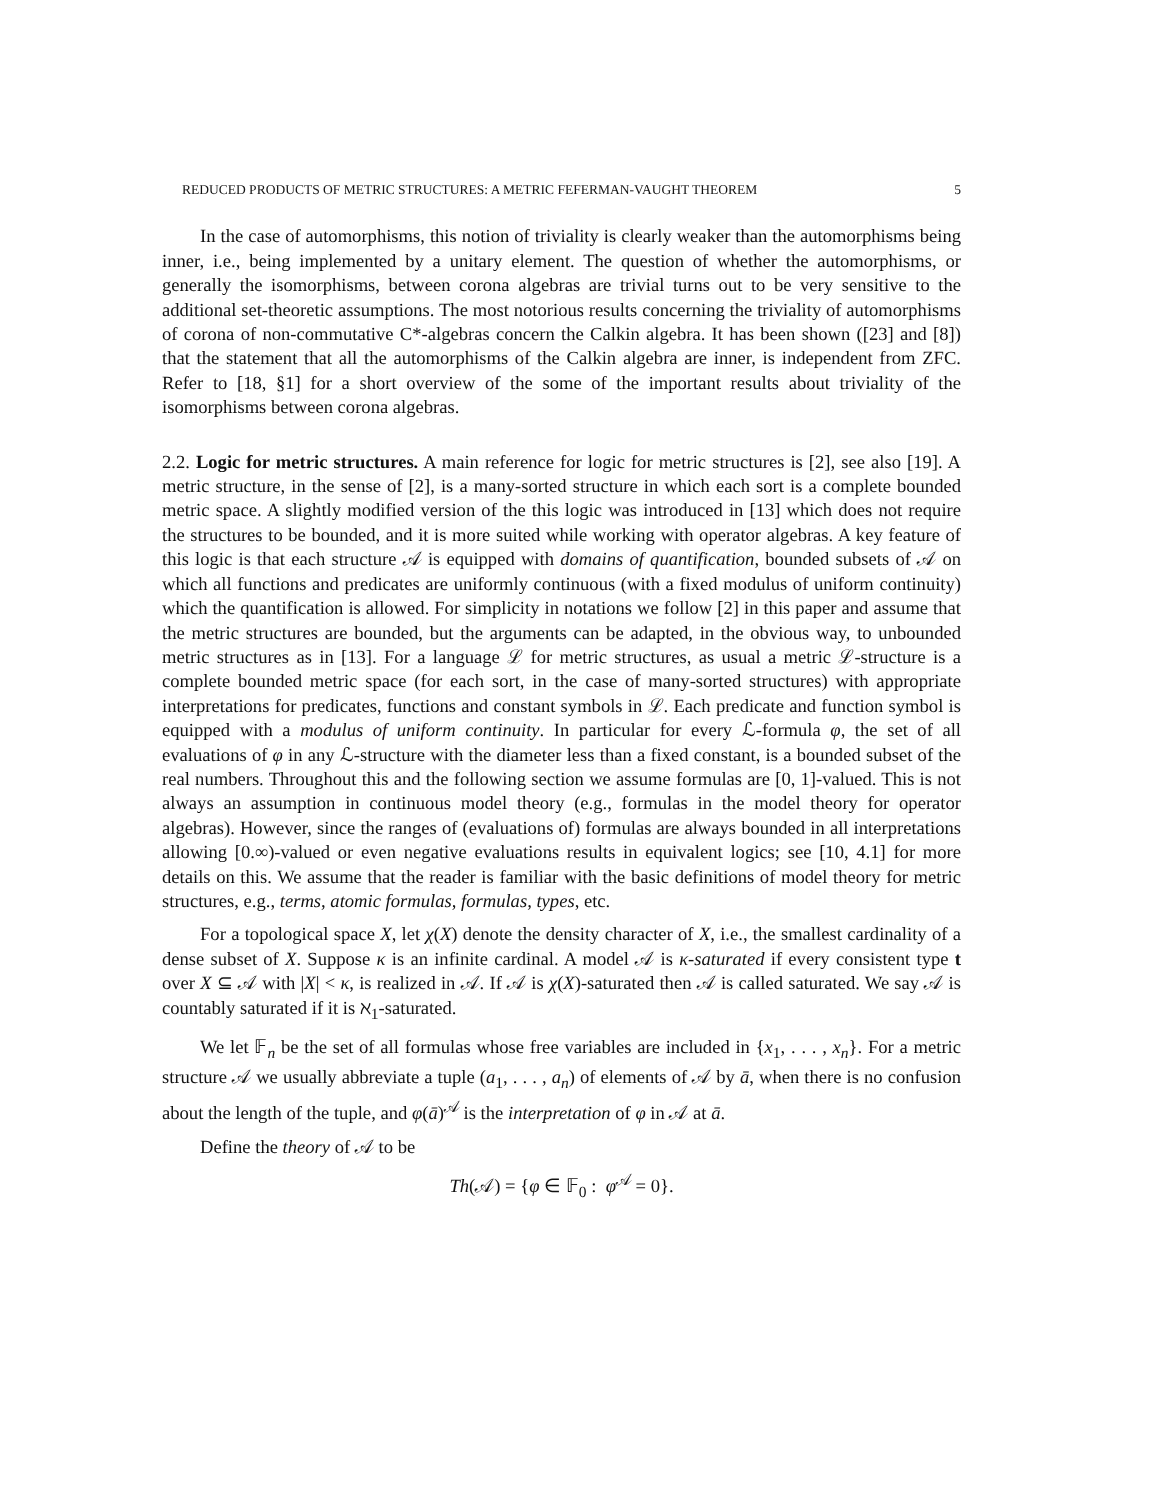REDUCED PRODUCTS OF METRIC STRUCTURES: A METRIC FEFERMAN-VAUGHT THEOREM 5
In the case of automorphisms, this notion of triviality is clearly weaker than the automorphisms being inner, i.e., being implemented by a unitary element. The question of whether the automorphisms, or generally the isomorphisms, between corona algebras are trivial turns out to be very sensitive to the additional set-theoretic assumptions. The most notorious results concerning the triviality of automorphisms of corona of non-commutative C*-algebras concern the Calkin algebra. It has been shown ([23] and [8]) that the statement that all the automorphisms of the Calkin algebra are inner, is independent from ZFC. Refer to [18, §1] for a short overview of the some of the important results about triviality of the isomorphisms between corona algebras.
2.2. Logic for metric structures. A main reference for logic for metric structures is [2], see also [19]. A metric structure, in the sense of [2], is a many-sorted structure in which each sort is a complete bounded metric space. A slightly modified version of the this logic was introduced in [13] which does not require the structures to be bounded, and it is more suited while working with operator algebras. A key feature of this logic is that each structure 𝒜 is equipped with domains of quantification, bounded subsets of 𝒜 on which all functions and predicates are uniformly continuous (with a fixed modulus of uniform continuity) which the quantification is allowed. For simplicity in notations we follow [2] in this paper and assume that the metric structures are bounded, but the arguments can be adapted, in the obvious way, to unbounded metric structures as in [13]. For a language ℒ for metric structures, as usual a metric ℒ-structure is a complete bounded metric space (for each sort, in the case of many-sorted structures) with appropriate interpretations for predicates, functions and constant symbols in ℒ. Each predicate and function symbol is equipped with a modulus of uniform continuity. In particular for every ℒ-formula φ, the set of all evaluations of φ in any ℒ-structure with the diameter less than a fixed constant, is a bounded subset of the real numbers. Throughout this and the following section we assume formulas are [0, 1]-valued. This is not always an assumption in continuous model theory (e.g., formulas in the model theory for operator algebras). However, since the ranges of (evaluations of) formulas are always bounded in all interpretations allowing [0.∞)-valued or even negative evaluations results in equivalent logics; see [10, 4.1] for more details on this. We assume that the reader is familiar with the basic definitions of model theory for metric structures, e.g., terms, atomic formulas, formulas, types, etc.
For a topological space X, let χ(X) denote the density character of X, i.e., the smallest cardinality of a dense subset of X. Suppose κ is an infinite cardinal. A model 𝒜 is κ-saturated if every consistent type t over X ⊆ 𝒜 with |X| < κ, is realized in 𝒜. If 𝒜 is χ(X)-saturated then 𝒜 is called saturated. We say 𝒜 is countably saturated if it is ℵ<sub>1</sub>-saturated.
We let 𝔽<sub>n</sub> be the set of all formulas whose free variables are included in {x<sub>1</sub>, . . . , x<sub>n</sub>}. For a metric structure 𝒜 we usually abbreviate a tuple (a<sub>1</sub>, . . . , a<sub>n</sub>) of elements of 𝒜 by ā, when there is no confusion about the length of the tuple, and φ(ā)<sup>𝒜</sup> is the interpretation of φ in 𝒜 at ā.
Define the theory of 𝒜 to be
Th(𝒜) = {φ ∈ 𝔽<sub>0</sub> : φ<sup>𝒜</sup> = 0}.